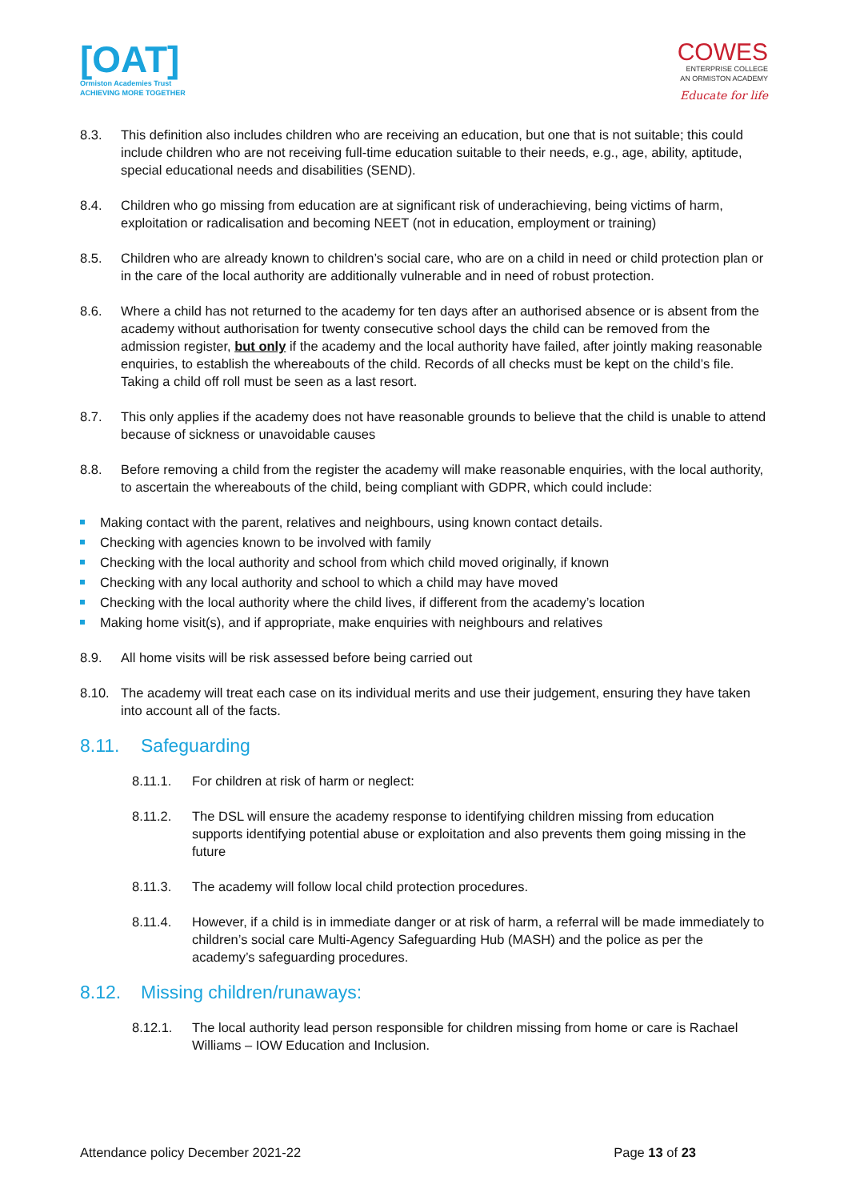[OAT]
Ormiston Academies Trust
ACHIEVING MORE TOGETHER
COWES
ENTERPRISE COLLEGE
AN ORMISTON ACADEMY
Educate for life
8.3. This definition also includes children who are receiving an education, but one that is not suitable; this could include children who are not receiving full-time education suitable to their needs, e.g., age, ability, aptitude, special educational needs and disabilities (SEND).
8.4. Children who go missing from education are at significant risk of underachieving, being victims of harm, exploitation or radicalisation and becoming NEET (not in education, employment or training)
8.5. Children who are already known to children’s social care, who are on a child in need or child protection plan or in the care of the local authority are additionally vulnerable and in need of robust protection.
8.6. Where a child has not returned to the academy for ten days after an authorised absence or is absent from the academy without authorisation for twenty consecutive school days the child can be removed from the admission register, but only if the academy and the local authority have failed, after jointly making reasonable enquiries, to establish the whereabouts of the child. Records of all checks must be kept on the child’s file. Taking a child off roll must be seen as a last resort.
8.7. This only applies if the academy does not have reasonable grounds to believe that the child is unable to attend because of sickness or unavoidable causes
8.8. Before removing a child from the register the academy will make reasonable enquiries, with the local authority, to ascertain the whereabouts of the child, being compliant with GDPR, which could include:
Making contact with the parent, relatives and neighbours, using known contact details.
Checking with agencies known to be involved with family
Checking with the local authority and school from which child moved originally, if known
Checking with any local authority and school to which a child may have moved
Checking with the local authority where the child lives, if different from the academy’s location
Making home visit(s), and if appropriate, make enquiries with neighbours and relatives
8.9. All home visits will be risk assessed before being carried out
8.10. The academy will treat each case on its individual merits and use their judgement, ensuring they have taken into account all of the facts.
8.11. Safeguarding
8.11.1. For children at risk of harm or neglect:
8.11.2. The DSL will ensure the academy response to identifying children missing from education supports identifying potential abuse or exploitation and also prevents them going missing in the future
8.11.3. The academy will follow local child protection procedures.
8.11.4. However, if a child is in immediate danger or at risk of harm, a referral will be made immediately to children’s social care Multi-Agency Safeguarding Hub (MASH) and the police as per the academy’s safeguarding procedures.
8.12. Missing children/runaways:
8.12.1. The local authority lead person responsible for children missing from home or care is Rachael Williams – IOW Education and Inclusion.
Attendance policy December 2021-22 Page 13 of 23